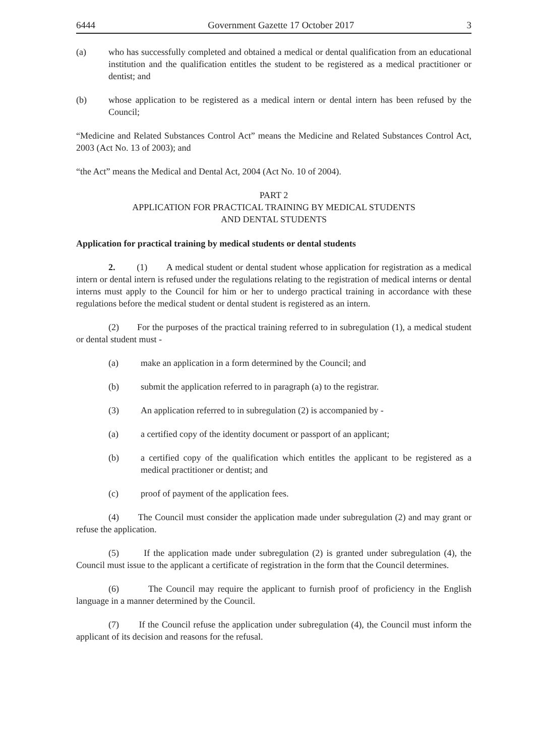6444 Government Gazette 17 October 2017 3
(a) who has successfully completed and obtained a medical or dental qualification from an educational institution and the qualification entitles the student to be registered as a medical practitioner or dentist; and
(b) whose application to be registered as a medical intern or dental intern has been refused by the Council;
“Medicine and Related Substances Control Act” means the Medicine and Related Substances Control Act, 2003 (Act No. 13 of 2003); and
“the Act” means the Medical and Dental Act, 2004 (Act No. 10 of 2004).
PART 2
APPLICATION FOR PRACTICAL TRAINING BY MEDICAL STUDENTS
AND DENTAL STUDENTS
Application for practical training by medical students or dental students
2. (1) A medical student or dental student whose application for registration as a medical intern or dental intern is refused under the regulations relating to the registration of medical interns or dental interns must apply to the Council for him or her to undergo practical training in accordance with these regulations before the medical student or dental student is registered as an intern.
(2) For the purposes of the practical training referred to in subregulation (1), a medical student or dental student must -
(a) make an application in a form determined by the Council; and
(b) submit the application referred to in paragraph (a) to the registrar.
(3) An application referred to in subregulation (2) is accompanied by -
(a) a certified copy of the identity document or passport of an applicant;
(b) a certified copy of the qualification which entitles the applicant to be registered as a medical practitioner or dentist; and
(c) proof of payment of the application fees.
(4) The Council must consider the application made under subregulation (2) and may grant or refuse the application.
(5) If the application made under subregulation (2) is granted under subregulation (4), the Council must issue to the applicant a certificate of registration in the form that the Council determines.
(6) The Council may require the applicant to furnish proof of proficiency in the English language in a manner determined by the Council.
(7) If the Council refuse the application under subregulation (4), the Council must inform the applicant of its decision and reasons for the refusal.